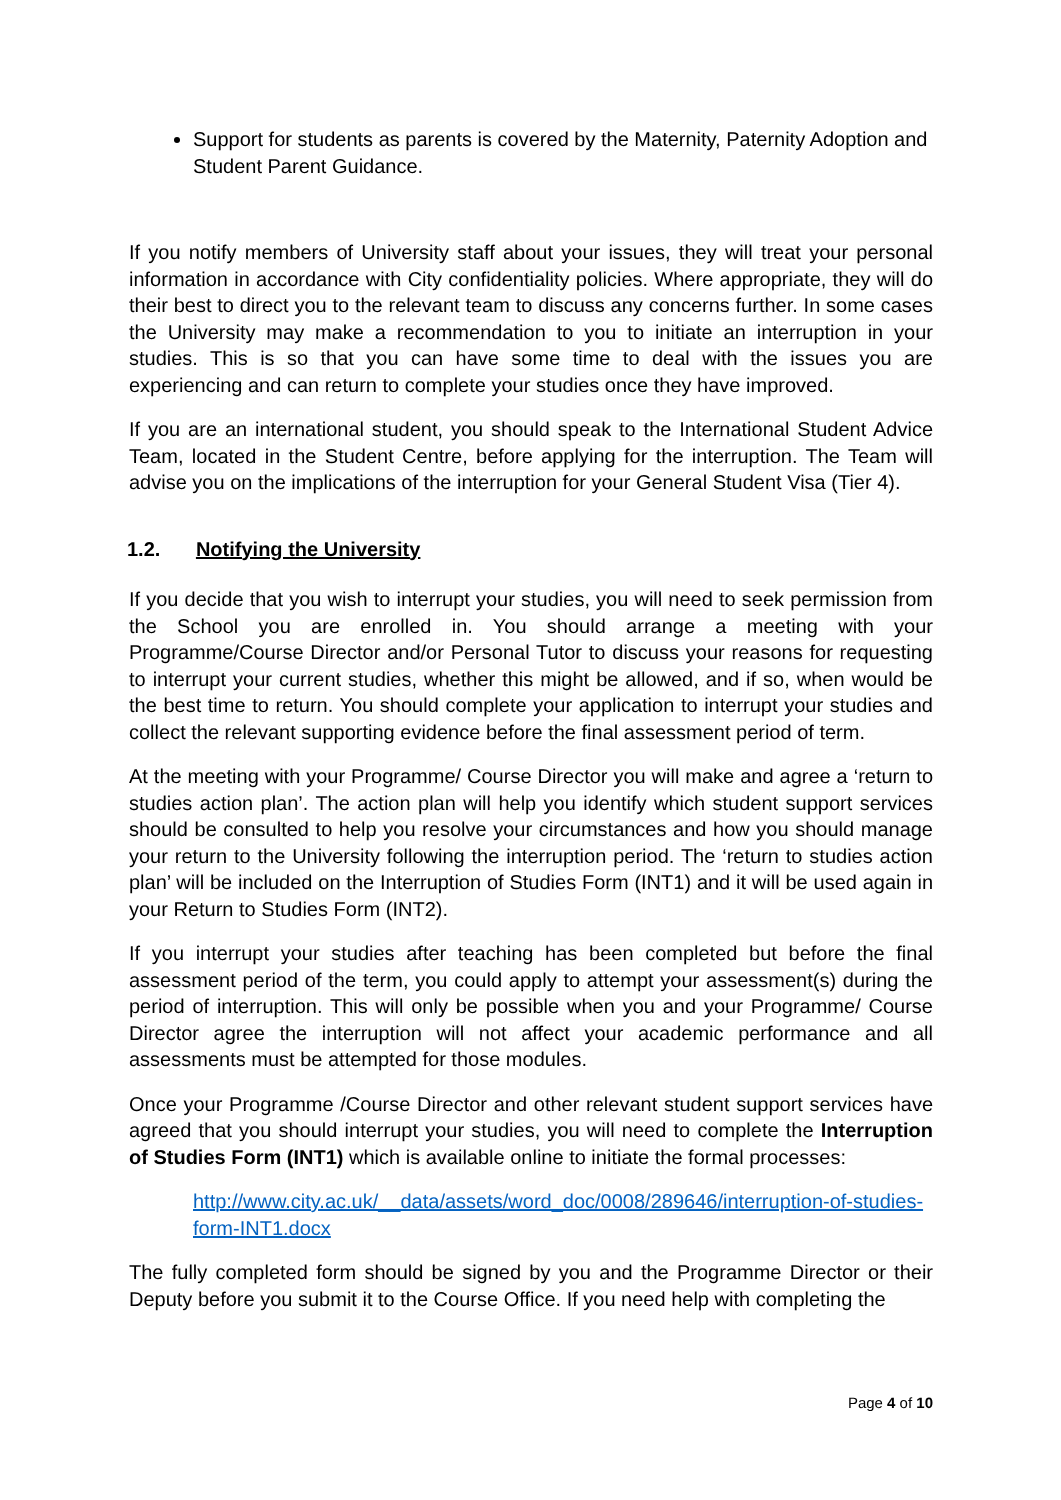Support for students as parents is covered by the Maternity, Paternity Adoption and Student Parent Guidance.
If you notify members of University staff about your issues, they will treat your personal information in accordance with City confidentiality policies. Where appropriate, they will do their best to direct you to the relevant team to discuss any concerns further. In some cases the University may make a recommendation to you to initiate an interruption in your studies. This is so that you can have some time to deal with the issues you are experiencing and can return to complete your studies once they have improved.
If you are an international student, you should speak to the International Student Advice Team, located in the Student Centre, before applying for the interruption. The Team will advise you on the implications of the interruption for your General Student Visa (Tier 4).
1.2. Notifying the University
If you decide that you wish to interrupt your studies, you will need to seek permission from the School you are enrolled in. You should arrange a meeting with your Programme/Course Director and/or Personal Tutor to discuss your reasons for requesting to interrupt your current studies, whether this might be allowed, and if so, when would be the best time to return. You should complete your application to interrupt your studies and collect the relevant supporting evidence before the final assessment period of term.
At the meeting with your Programme/ Course Director you will make and agree a ‘return to studies action plan’. The action plan will help you identify which student support services should be consulted to help you resolve your circumstances and how you should manage your return to the University following the interruption period. The ‘return to studies action plan’ will be included on the Interruption of Studies Form (INT1) and it will be used again in your Return to Studies Form (INT2).
If you interrupt your studies after teaching has been completed but before the final assessment period of the term, you could apply to attempt your assessment(s) during the period of interruption. This will only be possible when you and your Programme/ Course Director agree the interruption will not affect your academic performance and all assessments must be attempted for those modules.
Once your Programme /Course Director and other relevant student support services have agreed that you should interrupt your studies, you will need to complete the Interruption of Studies Form (INT1) which is available online to initiate the formal processes:
http://www.city.ac.uk/__data/assets/word_doc/0008/289646/interruption-of-studies-form-INT1.docx
The fully completed form should be signed by you and the Programme Director or their Deputy before you submit it to the Course Office. If you need help with completing the
Page 4 of 10